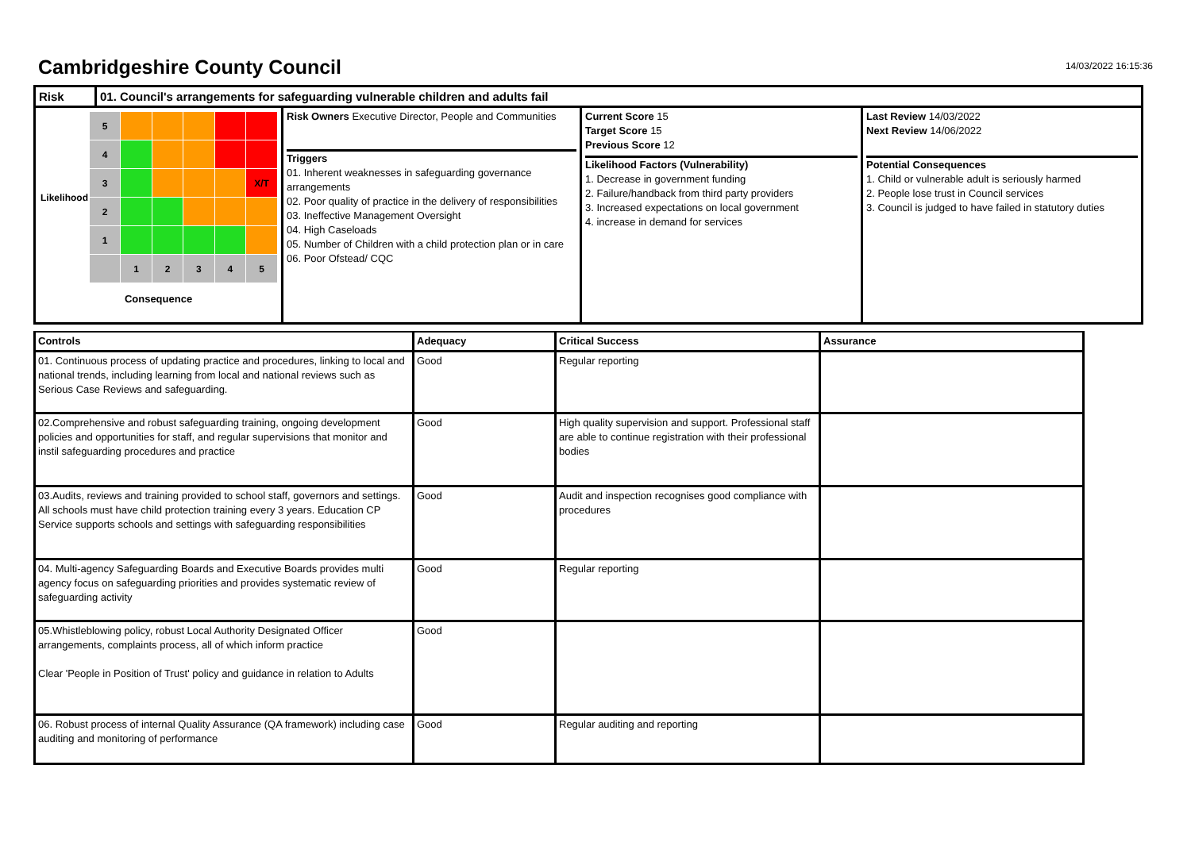Cambridgeshire County Council
14/03/2022 16:15:36
Risk 01. Council's arrangements for safeguarding vulnerable children and adults fail
| Likelihood | 5 | | | | | |
| | 4 | | | | | |
| | 3 | | | | | X/T |
| | 2 | | | | | |
| | 1 | | | | | |
| | | 1 | 2 | 3 | 4 | 5 |
Consequence
Risk Owners Executive Director, People and Communities
Triggers
01. Inherent weaknesses in safeguarding governance arrangements
02. Poor quality of practice in the delivery of responsibilities
03. Ineffective Management Oversight
04. High Caseloads
05. Number of Children with a child protection plan or in care
06. Poor Ofstead/ CQC
Current Score 15
Target Score 15
Previous Score 12
Likelihood Factors (Vulnerability)
1. Decrease in government funding
2. Failure/handback from third party providers
3. Increased expectations on local government
4. increase in demand for services
Last Review 14/03/2022
Next Review 14/06/2022
Potential Consequences
1. Child or vulnerable adult is seriously harmed
2. People lose trust in Council services
3. Council is judged to have failed in statutory duties
| Controls | Adequacy | Critical Success | Assurance |
| --- | --- | --- | --- |
| 01. Continuous process of updating practice and procedures, linking to local and national trends, including learning from local and national reviews such as Serious Case Reviews and safeguarding. | Good | Regular reporting | |
| 02.Comprehensive and robust safeguarding training, ongoing development policies and opportunities for staff, and regular supervisions that monitor and instil safeguarding procedures and practice | Good | High quality supervision and support. Professional staff are able to continue registration with their professional bodies | |
| 03.Audits, reviews and training provided to school staff, governors and settings. All schools must have child protection training every 3 years. Education CP Service supports schools and settings with safeguarding responsibilities | Good | Audit and inspection recognises good compliance with procedures | |
| 04. Multi-agency Safeguarding Boards and Executive Boards provides multi agency focus on safeguarding priorities and provides systematic review of safeguarding activity | Good | Regular reporting | |
| 05.Whistleblowing policy, robust Local Authority Designated Officer arrangements, complaints process, all of which inform practice Clear 'People in Position of Trust' policy and guidance in relation to Adults | Good | | |
| 06. Robust process of internal Quality Assurance (QA framework) including case auditing and monitoring of performance | Good | Regular auditing and reporting | |